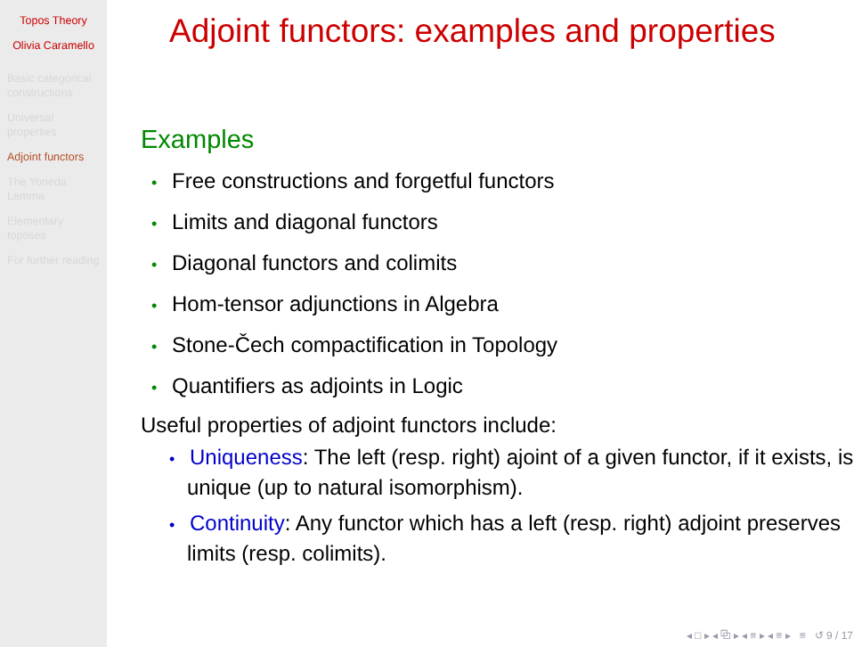Topos Theory
Olivia Caramello
Basic categorical constructions
Universal properties
Adjoint functors
The Yoneda Lemma
Elementary toposes
For further reading
Adjoint functors: examples and properties
Examples
• Free constructions and forgetful functors
• Limits and diagonal functors
• Diagonal functors and colimits
• Hom-tensor adjunctions in Algebra
• Stone-Čech compactification in Topology
• Quantifiers as adjoints in Logic
Useful properties of adjoint functors include:
• Uniqueness: The left (resp. right) ajoint of a given functor, if it exists, is unique (up to natural isomorphism).
• Continuity: Any functor which has a left (resp. right) adjoint preserves limits (resp. colimits).
◂ □ ▸ ◂ ⧉ ▸ ◂ ≡ ▸ ◂ ≡ ▸ ≡ ↺ 9 / 17